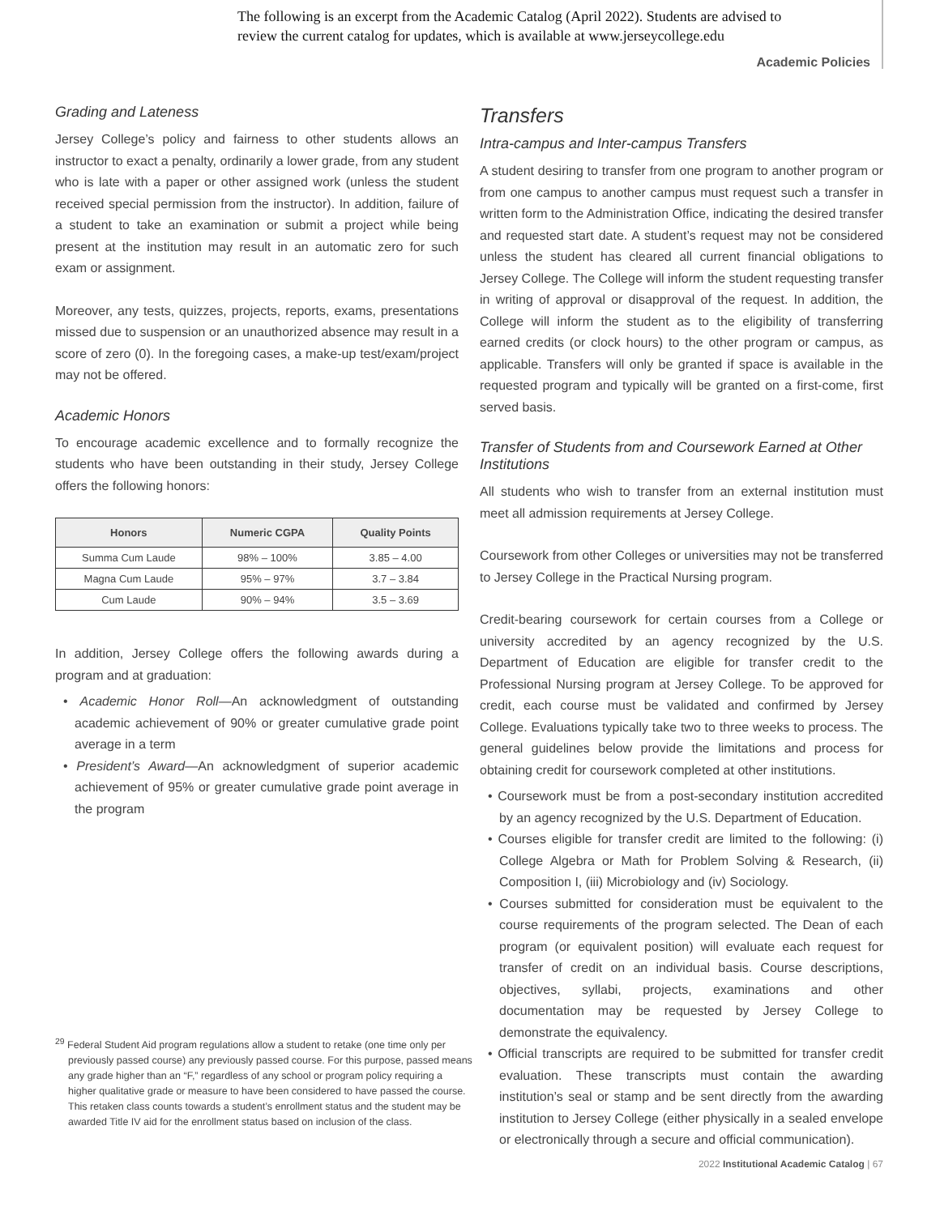The following is an excerpt from the Academic Catalog (April 2022). Students are advised to review the current catalog for updates, which is available at www.jerseycollege.edu
Academic Policies
Grading and Lateness
Jersey College’s policy and fairness to other students allows an instructor to exact a penalty, ordinarily a lower grade, from any student who is late with a paper or other assigned work (unless the student received special permission from the instructor). In addition, failure of a student to take an examination or submit a project while being present at the institution may result in an automatic zero for such exam or assignment.
Moreover, any tests, quizzes, projects, reports, exams, presentations missed due to suspension or an unauthorized absence may result in a score of zero (0). In the foregoing cases, a make-up test/exam/project may not be offered.
Academic Honors
To encourage academic excellence and to formally recognize the students who have been outstanding in their study, Jersey College offers the following honors:
| Honors | Numeric CGPA | Quality Points |
| --- | --- | --- |
| Summa Cum Laude | 98% – 100% | 3.85 – 4.00 |
| Magna Cum Laude | 95% – 97% | 3.7 – 3.84 |
| Cum Laude | 90% – 94% | 3.5 – 3.69 |
In addition, Jersey College offers the following awards during a program and at graduation:
• Academic Honor Roll—An acknowledgment of outstanding academic achievement of 90% or greater cumulative grade point average in a term
• President’s Award—An acknowledgment of superior academic achievement of 95% or greater cumulative grade point average in the program
Transfers
Intra-campus and Inter-campus Transfers
A student desiring to transfer from one program to another program or from one campus to another campus must request such a transfer in written form to the Administration Office, indicating the desired transfer and requested start date. A student’s request may not be considered unless the student has cleared all current financial obligations to Jersey College. The College will inform the student requesting transfer in writing of approval or disapproval of the request. In addition, the College will inform the student as to the eligibility of transferring earned credits (or clock hours) to the other program or campus, as applicable. Transfers will only be granted if space is available in the requested program and typically will be granted on a first-come, first served basis.
Transfer of Students from and Coursework Earned at Other Institutions
All students who wish to transfer from an external institution must meet all admission requirements at Jersey College.
Coursework from other Colleges or universities may not be transferred to Jersey College in the Practical Nursing program.
Credit-bearing coursework for certain courses from a College or university accredited by an agency recognized by the U.S. Department of Education are eligible for transfer credit to the Professional Nursing program at Jersey College. To be approved for credit, each course must be validated and confirmed by Jersey College. Evaluations typically take two to three weeks to process. The general guidelines below provide the limitations and process for obtaining credit for coursework completed at other institutions.
• Coursework must be from a post-secondary institution accredited by an agency recognized by the U.S. Department of Education.
• Courses eligible for transfer credit are limited to the following: (i) College Algebra or Math for Problem Solving & Research, (ii) Composition I, (iii) Microbiology and (iv) Sociology.
• Courses submitted for consideration must be equivalent to the course requirements of the program selected. The Dean of each program (or equivalent position) will evaluate each request for transfer of credit on an individual basis. Course descriptions, objectives, syllabi, projects, examinations and other documentation may be requested by Jersey College to demonstrate the equivalency.
• Official transcripts are required to be submitted for transfer credit evaluation. These transcripts must contain the awarding institution’s seal or stamp and be sent directly from the awarding institution to Jersey College (either physically in a sealed envelope or electronically through a secure and official communication).
<sup>29</sup> Federal Student Aid program regulations allow a student to retake (one time only per previously passed course) any previously passed course. For this purpose, passed means any grade higher than an “F,” regardless of any school or program policy requiring a higher qualitative grade or measure to have been considered to have passed the course. This retaken class counts towards a student’s enrollment status and the student may be awarded Title IV aid for the enrollment status based on inclusion of the class.
2022 Institutional Academic Catalog | 67